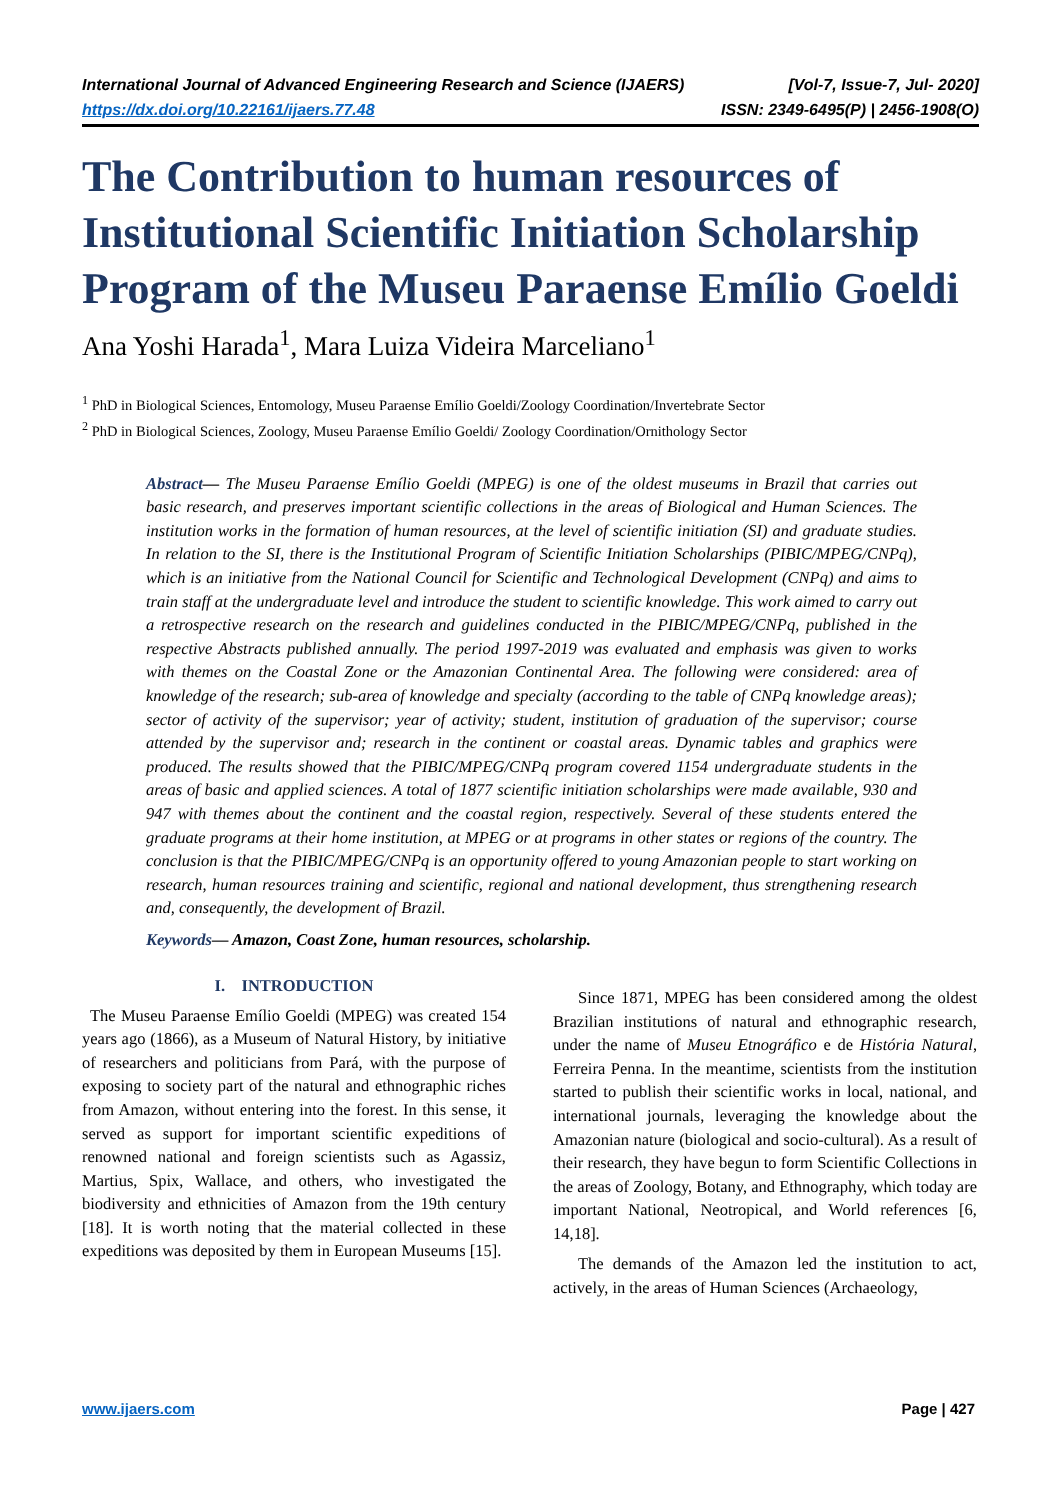International Journal of Advanced Engineering Research and Science (IJAERS)
https://dx.doi.org/10.22161/ijaers.77.48
[Vol-7, Issue-7, Jul- 2020]
ISSN: 2349-6495(P) | 2456-1908(O)
The Contribution to human resources of Institutional Scientific Initiation Scholarship Program of the Museu Paraense Emílio Goeldi
Ana Yoshi Harada<sup>1</sup>, Mara Luiza Videira Marceliano<sup>1</sup>
<sup>1</sup> PhD in Biological Sciences, Entomology, Museu Paraense Emílio Goeldi/Zoology Coordination/Invertebrate Sector
<sup>2</sup> PhD in Biological Sciences, Zoology, Museu Paraense Emílio Goeldi/ Zoology Coordination/Ornithology Sector
Abstract— The Museu Paraense Emílio Goeldi (MPEG) is one of the oldest museums in Brazil that carries out basic research, and preserves important scientific collections in the areas of Biological and Human Sciences. The institution works in the formation of human resources, at the level of scientific initiation (SI) and graduate studies. In relation to the SI, there is the Institutional Program of Scientific Initiation Scholarships (PIBIC/MPEG/CNPq), which is an initiative from the National Council for Scientific and Technological Development (CNPq) and aims to train staff at the undergraduate level and introduce the student to scientific knowledge. This work aimed to carry out a retrospective research on the research and guidelines conducted in the PIBIC/MPEG/CNPq, published in the respective Abstracts published annually. The period 1997-2019 was evaluated and emphasis was given to works with themes on the Coastal Zone or the Amazonian Continental Area. The following were considered: area of knowledge of the research; sub-area of knowledge and specialty (according to the table of CNPq knowledge areas); sector of activity of the supervisor; year of activity; student, institution of graduation of the supervisor; course attended by the supervisor and; research in the continent or coastal areas. Dynamic tables and graphics were produced. The results showed that the PIBIC/MPEG/CNPq program covered 1154 undergraduate students in the areas of basic and applied sciences. A total of 1877 scientific initiation scholarships were made available, 930 and 947 with themes about the continent and the coastal region, respectively. Several of these students entered the graduate programs at their home institution, at MPEG or at programs in other states or regions of the country. The conclusion is that the PIBIC/MPEG/CNPq is an opportunity offered to young Amazonian people to start working on research, human resources training and scientific, regional and national development, thus strengthening research and, consequently, the development of Brazil.
Keywords— Amazon, Coast Zone, human resources, scholarship.
I. INTRODUCTION
The Museu Paraense Emílio Goeldi (MPEG) was created 154 years ago (1866), as a Museum of Natural History, by initiative of researchers and politicians from Pará, with the purpose of exposing to society part of the natural and ethnographic riches from Amazon, without entering into the forest. In this sense, it served as support for important scientific expeditions of renowned national and foreign scientists such as Agassiz, Martius, Spix, Wallace, and others, who investigated the biodiversity and ethnicities of Amazon from the 19th century [18]. It is worth noting that the material collected in these expeditions was deposited by them in European Museums [15].
Since 1871, MPEG has been considered among the oldest Brazilian institutions of natural and ethnographic research, under the name of Museu Etnográfico e de História Natural, Ferreira Penna. In the meantime, scientists from the institution started to publish their scientific works in local, national, and international journals, leveraging the knowledge about the Amazonian nature (biological and socio-cultural). As a result of their research, they have begun to form Scientific Collections in the areas of Zoology, Botany, and Ethnography, which today are important National, Neotropical, and World references [6, 14,18].
The demands of the Amazon led the institution to act, actively, in the areas of Human Sciences (Archaeology,
www.ijaers.com Page | 427